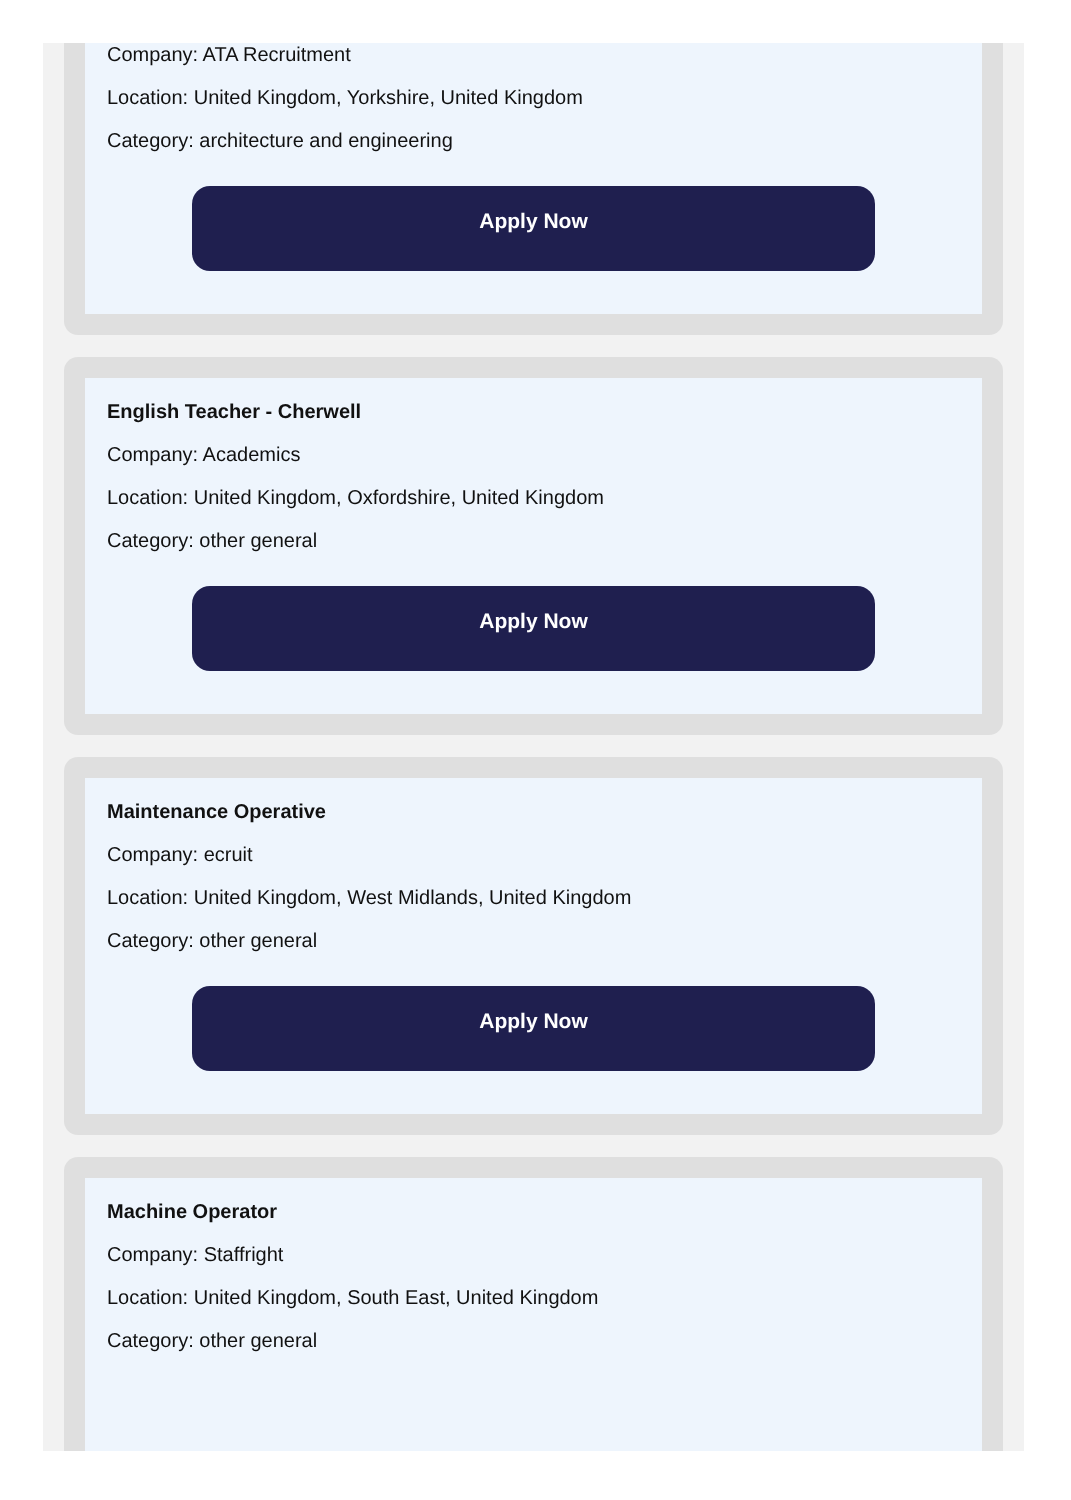Company: ATA Recruitment
Location: United Kingdom, Yorkshire, United Kingdom
Category: architecture and engineering
Apply Now
English Teacher - Cherwell
Company: Academics
Location: United Kingdom, Oxfordshire, United Kingdom
Category: other general
Apply Now
Maintenance Operative
Company: ecruit
Location: United Kingdom, West Midlands, United Kingdom
Category: other general
Apply Now
Machine Operator
Company: Staffright
Location: United Kingdom, South East, United Kingdom
Category: other general